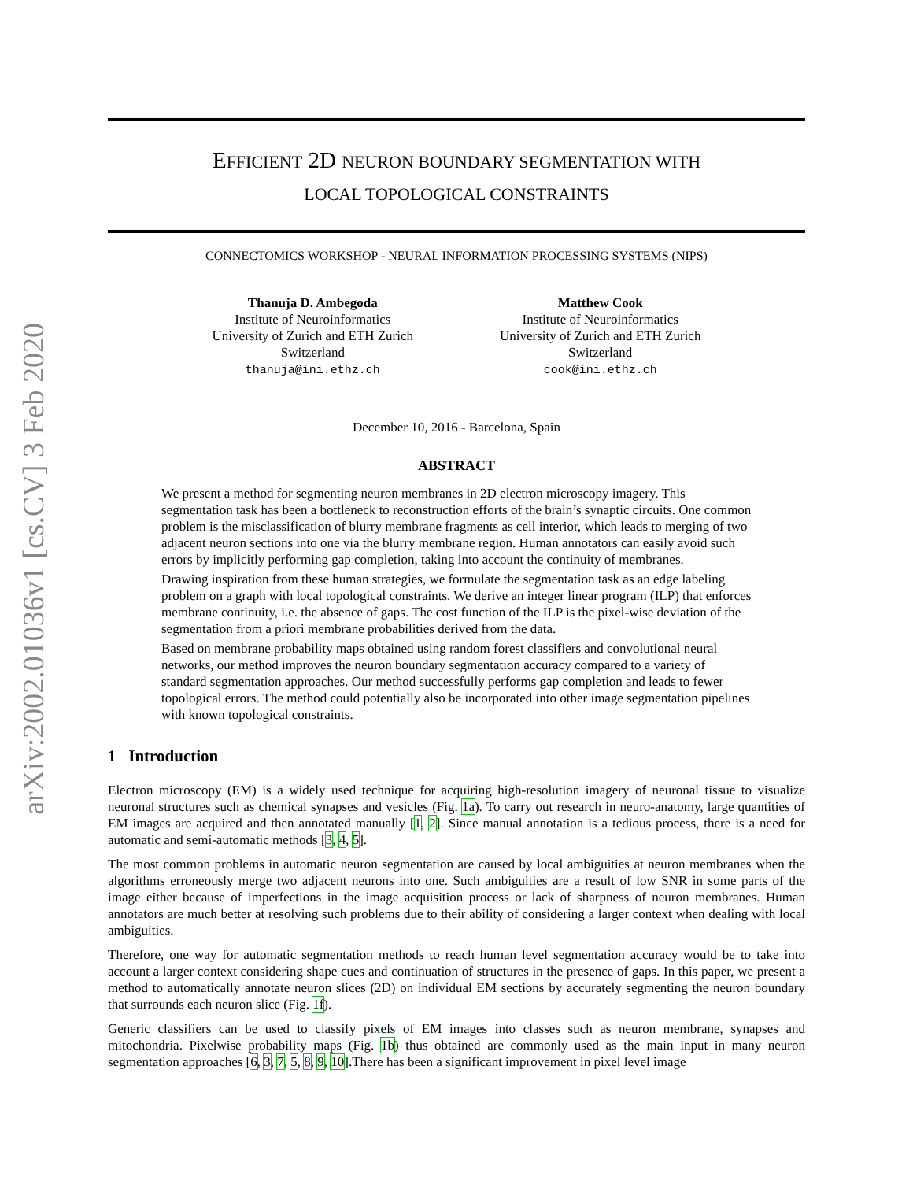arXiv:2002.01036v1 [cs.CV] 3 Feb 2020
EFFICIENT 2D NEURON BOUNDARY SEGMENTATION WITH
LOCAL TOPOLOGICAL CONSTRAINTS
CONNECTOMICS WORKSHOP - NEURAL INFORMATION PROCESSING SYSTEMS (NIPS)
Thanuja D. Ambegoda
Institute of Neuroinformatics
University of Zurich and ETH Zurich
Switzerland
thanuja@ini.ethz.ch
Matthew Cook
Institute of Neuroinformatics
University of Zurich and ETH Zurich
Switzerland
cook@ini.ethz.ch
December 10, 2016 - Barcelona, Spain
ABSTRACT
We present a method for segmenting neuron membranes in 2D electron microscopy imagery. This segmentation task has been a bottleneck to reconstruction efforts of the brain’s synaptic circuits. One common problem is the misclassification of blurry membrane fragments as cell interior, which leads to merging of two adjacent neuron sections into one via the blurry membrane region. Human annotators can easily avoid such errors by implicitly performing gap completion, taking into account the continuity of membranes.
Drawing inspiration from these human strategies, we formulate the segmentation task as an edge labeling problem on a graph with local topological constraints. We derive an integer linear program (ILP) that enforces membrane continuity, i.e. the absence of gaps. The cost function of the ILP is the pixel-wise deviation of the segmentation from a priori membrane probabilities derived from the data.
Based on membrane probability maps obtained using random forest classifiers and convolutional neural networks, our method improves the neuron boundary segmentation accuracy compared to a variety of standard segmentation approaches. Our method successfully performs gap completion and leads to fewer topological errors. The method could potentially also be incorporated into other image segmentation pipelines with known topological constraints.
1 Introduction
Electron microscopy (EM) is a widely used technique for acquiring high-resolution imagery of neuronal tissue to visualize neuronal structures such as chemical synapses and vesicles (Fig. 1a). To carry out research in neuro-anatomy, large quantities of EM images are acquired and then annotated manually [1, 2]. Since manual annotation is a tedious process, there is a need for automatic and semi-automatic methods [3, 4, 5].
The most common problems in automatic neuron segmentation are caused by local ambiguities at neuron membranes when the algorithms erroneously merge two adjacent neurons into one. Such ambiguities are a result of low SNR in some parts of the image either because of imperfections in the image acquisition process or lack of sharpness of neuron membranes. Human annotators are much better at resolving such problems due to their ability of considering a larger context when dealing with local ambiguities.
Therefore, one way for automatic segmentation methods to reach human level segmentation accuracy would be to take into account a larger context considering shape cues and continuation of structures in the presence of gaps. In this paper, we present a method to automatically annotate neuron slices (2D) on individual EM sections by accurately segmenting the neuron boundary that surrounds each neuron slice (Fig. 1f).
Generic classifiers can be used to classify pixels of EM images into classes such as neuron membrane, synapses and mitochondria. Pixelwise probability maps (Fig. 1b) thus obtained are commonly used as the main input in many neuron segmentation approaches [6, 3, 7, 5, 8, 9, 10].There has been a significant improvement in pixel level image